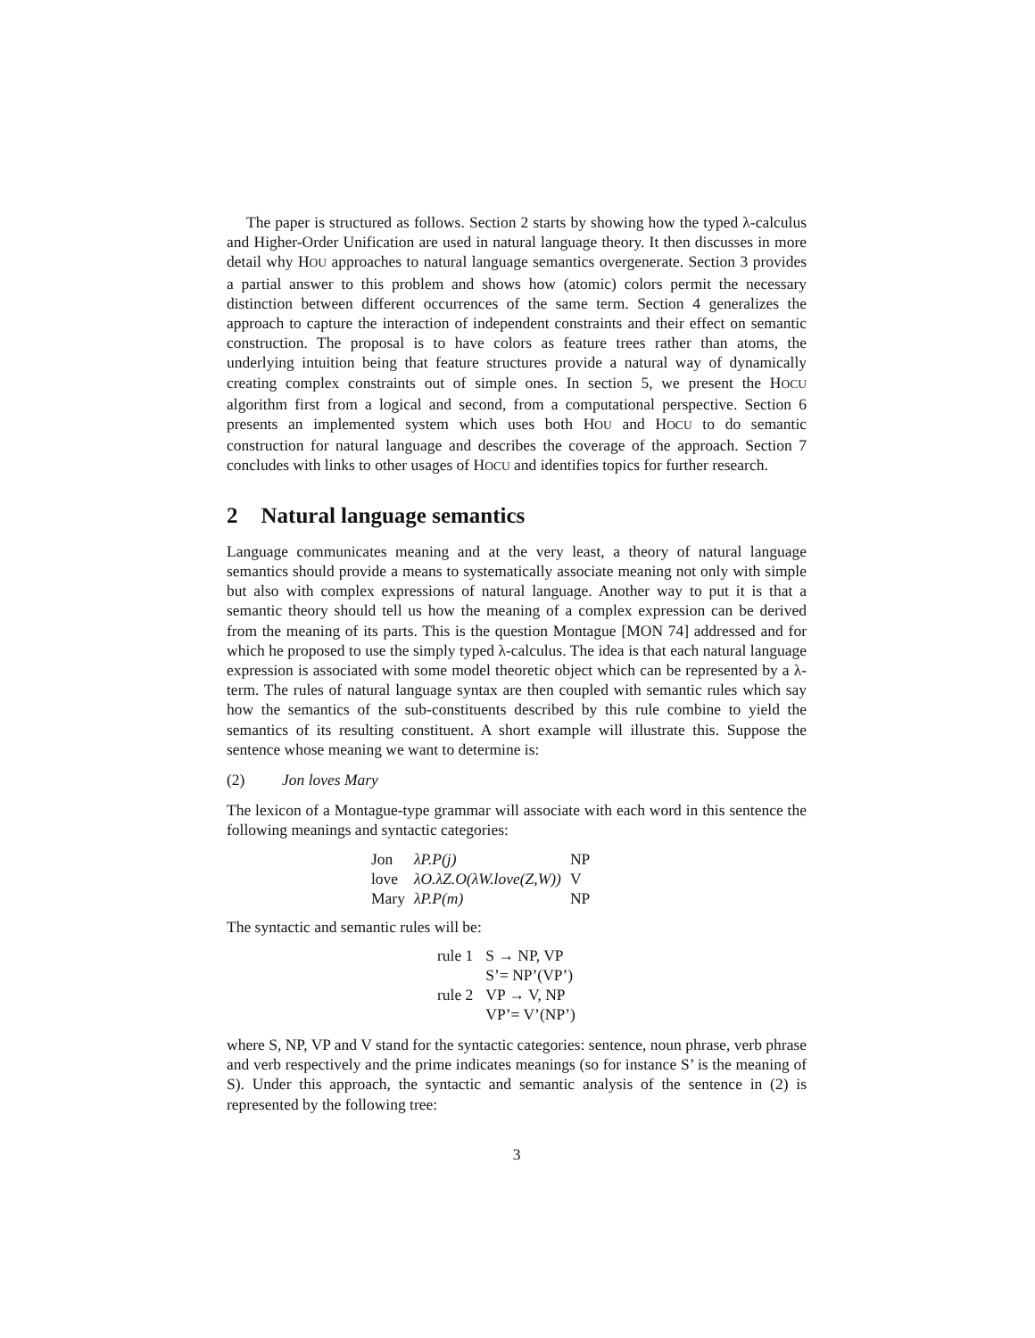The paper is structured as follows. Section 2 starts by showing how the typed λ-calculus and Higher-Order Unification are used in natural language theory. It then discusses in more detail why HOU approaches to natural language semantics overgenerate. Section 3 provides a partial answer to this problem and shows how (atomic) colors permit the necessary distinction between different occurrences of the same term. Section 4 generalizes the approach to capture the interaction of independent constraints and their effect on semantic construction. The proposal is to have colors as feature trees rather than atoms, the underlying intuition being that feature structures provide a natural way of dynamically creating complex constraints out of simple ones. In section 5, we present the HOCU algorithm first from a logical and second, from a computational perspective. Section 6 presents an implemented system which uses both HOU and HOCU to do semantic construction for natural language and describes the coverage of the approach. Section 7 concludes with links to other usages of HOCU and identifies topics for further research.
2 Natural language semantics
Language communicates meaning and at the very least, a theory of natural language semantics should provide a means to systematically associate meaning not only with simple but also with complex expressions of natural language. Another way to put it is that a semantic theory should tell us how the meaning of a complex expression can be derived from the meaning of its parts. This is the question Montague [MON 74] addressed and for which he proposed to use the simply typed λ-calculus. The idea is that each natural language expression is associated with some model theoretic object which can be represented by a λ-term. The rules of natural language syntax are then coupled with semantic rules which say how the semantics of the sub-constituents described by this rule combine to yield the semantics of its resulting constituent. A short example will illustrate this. Suppose the sentence whose meaning we want to determine is:
(2) Jon loves Mary
The lexicon of a Montague-type grammar will associate with each word in this sentence the following meanings and syntactic categories:
| Jon | λP.P(j) | NP |
| love | λO.λZ.O(λW.love(Z,W)) | V |
| Mary | λP.P(m) | NP |
The syntactic and semantic rules will be:
| rule 1 | S → NP, VP |
| | S’= NP’(VP’) |
| rule 2 | VP → V, NP |
| | VP’= V’(NP’) |
where S, NP, VP and V stand for the syntactic categories: sentence, noun phrase, verb phrase and verb respectively and the prime indicates meanings (so for instance S’ is the meaning of S). Under this approach, the syntactic and semantic analysis of the sentence in (2) is represented by the following tree:
3